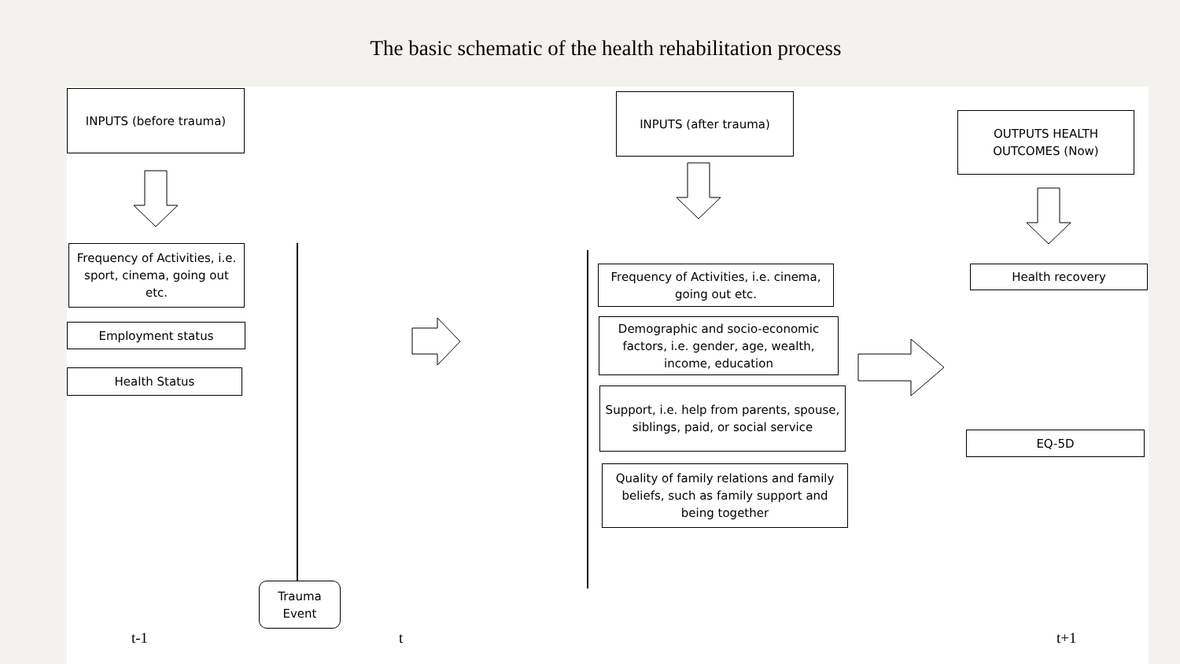The basic schematic of the health rehabilitation process
INPUTS (before trauma)
Frequency of Activities, i.e. sport, cinema, going out etc.
Employment status
Health Status
Trauma Event
INPUTS (after trauma)
Frequency of Activities, i.e. cinema, going out etc.
Demographic and socio-economic factors, i.e. gender, age, wealth, income, education
Support, i.e. help from parents, spouse, siblings, paid, or social service
Quality of family relations and family beliefs, such as family support and being together
OUTPUTS HEALTH OUTCOMES (Now)
Health recovery
EQ-5D
t-1 t t+1